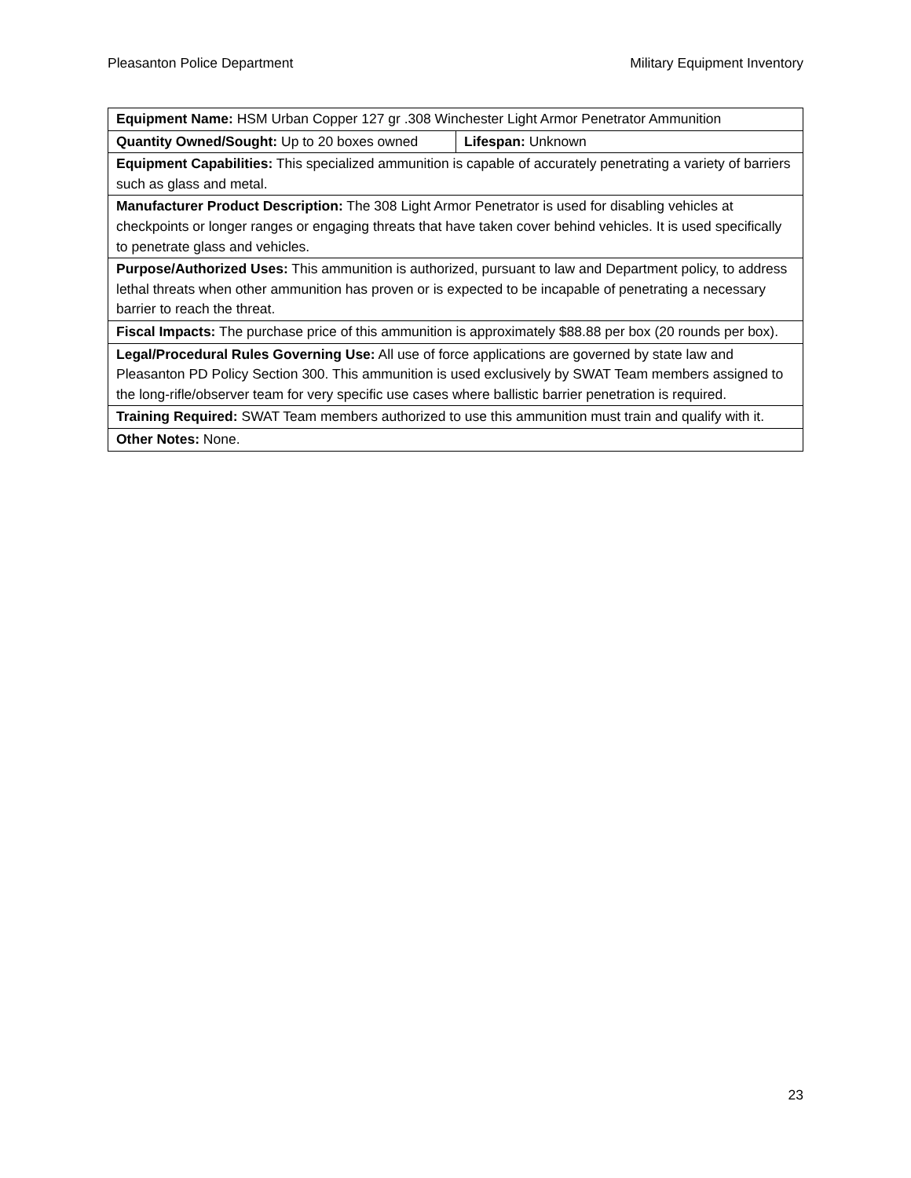Pleasanton Police Department Military Equipment Inventory
| Equipment Name: HSM Urban Copper 127 gr .308 Winchester Light Armor Penetrator Ammunition | |
| Quantity Owned/Sought: Up to 20 boxes owned | Lifespan: Unknown |
| Equipment Capabilities: This specialized ammunition is capable of accurately penetrating a variety of barriers such as glass and metal. | |
| Manufacturer Product Description: The 308 Light Armor Penetrator is used for disabling vehicles at checkpoints or longer ranges or engaging threats that have taken cover behind vehicles. It is used specifically to penetrate glass and vehicles. | |
| Purpose/Authorized Uses: This ammunition is authorized, pursuant to law and Department policy, to address lethal threats when other ammunition has proven or is expected to be incapable of penetrating a necessary barrier to reach the threat. | |
| Fiscal Impacts: The purchase price of this ammunition is approximately $88.88 per box (20 rounds per box). | |
| Legal/Procedural Rules Governing Use: All use of force applications are governed by state law and Pleasanton PD Policy Section 300. This ammunition is used exclusively by SWAT Team members assigned to the long-rifle/observer team for very specific use cases where ballistic barrier penetration is required. | |
| Training Required: SWAT Team members authorized to use this ammunition must train and qualify with it. | |
| Other Notes: None. | |
23